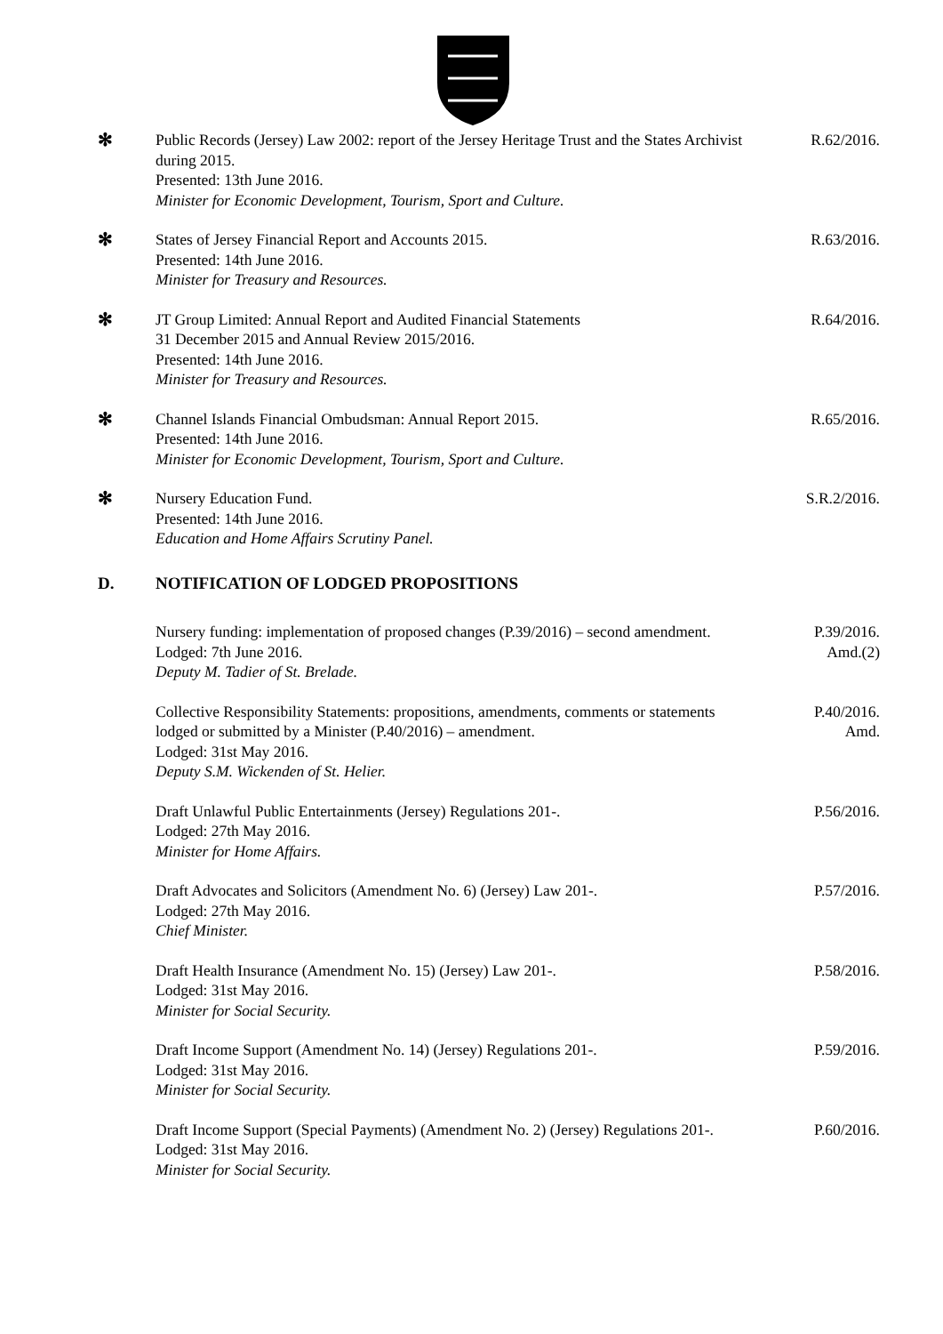✻ Public Records (Jersey) Law 2002: report of the Jersey Heritage Trust and the States Archivist during 2015.
Presented: 13th June 2016.
Minister for Economic Development, Tourism, Sport and Culture.
R.62/2016.
✻ States of Jersey Financial Report and Accounts 2015.
Presented: 14th June 2016.
Minister for Treasury and Resources.
R.63/2016.
✻ JT Group Limited: Annual Report and Audited Financial Statements
31 December 2015 and Annual Review 2015/2016.
Presented: 14th June 2016.
Minister for Treasury and Resources.
R.64/2016.
✻ Channel Islands Financial Ombudsman: Annual Report 2015.
Presented: 14th June 2016.
Minister for Economic Development, Tourism, Sport and Culture.
R.65/2016.
✻ Nursery Education Fund.
Presented: 14th June 2016.
Education and Home Affairs Scrutiny Panel.
S.R.2/2016.
D. NOTIFICATION OF LODGED PROPOSITIONS
Nursery funding: implementation of proposed changes (P.39/2016) – second amendment.
Lodged: 7th June 2016.
Deputy M. Tadier of St. Brelade.
P.39/2016.
Amd.(2)
Collective Responsibility Statements: propositions, amendments, comments or statements lodged or submitted by a Minister (P.40/2016) – amendment.
Lodged: 31st May 2016.
Deputy S.M. Wickenden of St. Helier.
P.40/2016.
Amd.
Draft Unlawful Public Entertainments (Jersey) Regulations 201-.
Lodged: 27th May 2016.
Minister for Home Affairs.
P.56/2016.
Draft Advocates and Solicitors (Amendment No. 6) (Jersey) Law 201-.
Lodged: 27th May 2016.
Chief Minister.
P.57/2016.
Draft Health Insurance (Amendment No. 15) (Jersey) Law 201-.
Lodged: 31st May 2016.
Minister for Social Security.
P.58/2016.
Draft Income Support (Amendment No. 14) (Jersey) Regulations 201-.
Lodged: 31st May 2016.
Minister for Social Security.
P.59/2016.
Draft Income Support (Special Payments) (Amendment No. 2) (Jersey) Regulations 201-.
Lodged: 31st May 2016.
Minister for Social Security.
P.60/2016.